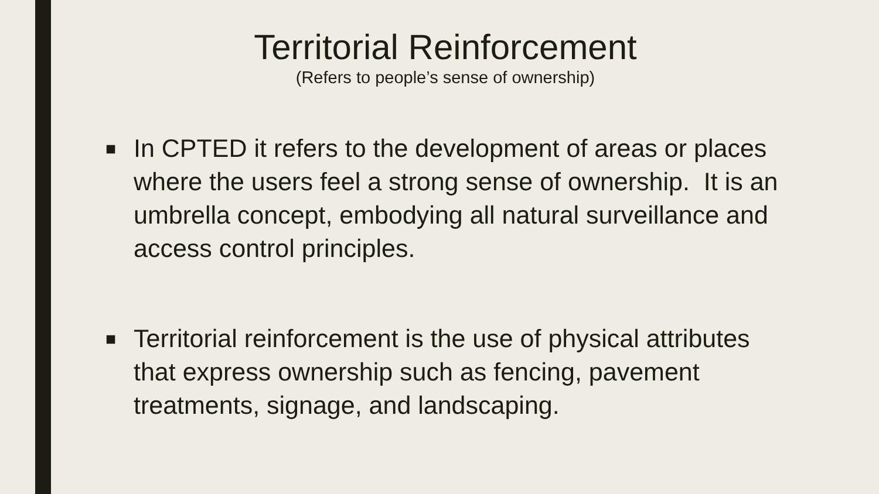Territorial Reinforcement
(Refers to people’s sense of ownership)
■ In CPTED it refers to the development of areas or places where the users feel a strong sense of ownership. It is an umbrella concept, embodying all natural surveillance and access control principles.
■ Territorial reinforcement is the use of physical attributes that express ownership such as fencing, pavement treatments, signage, and landscaping.